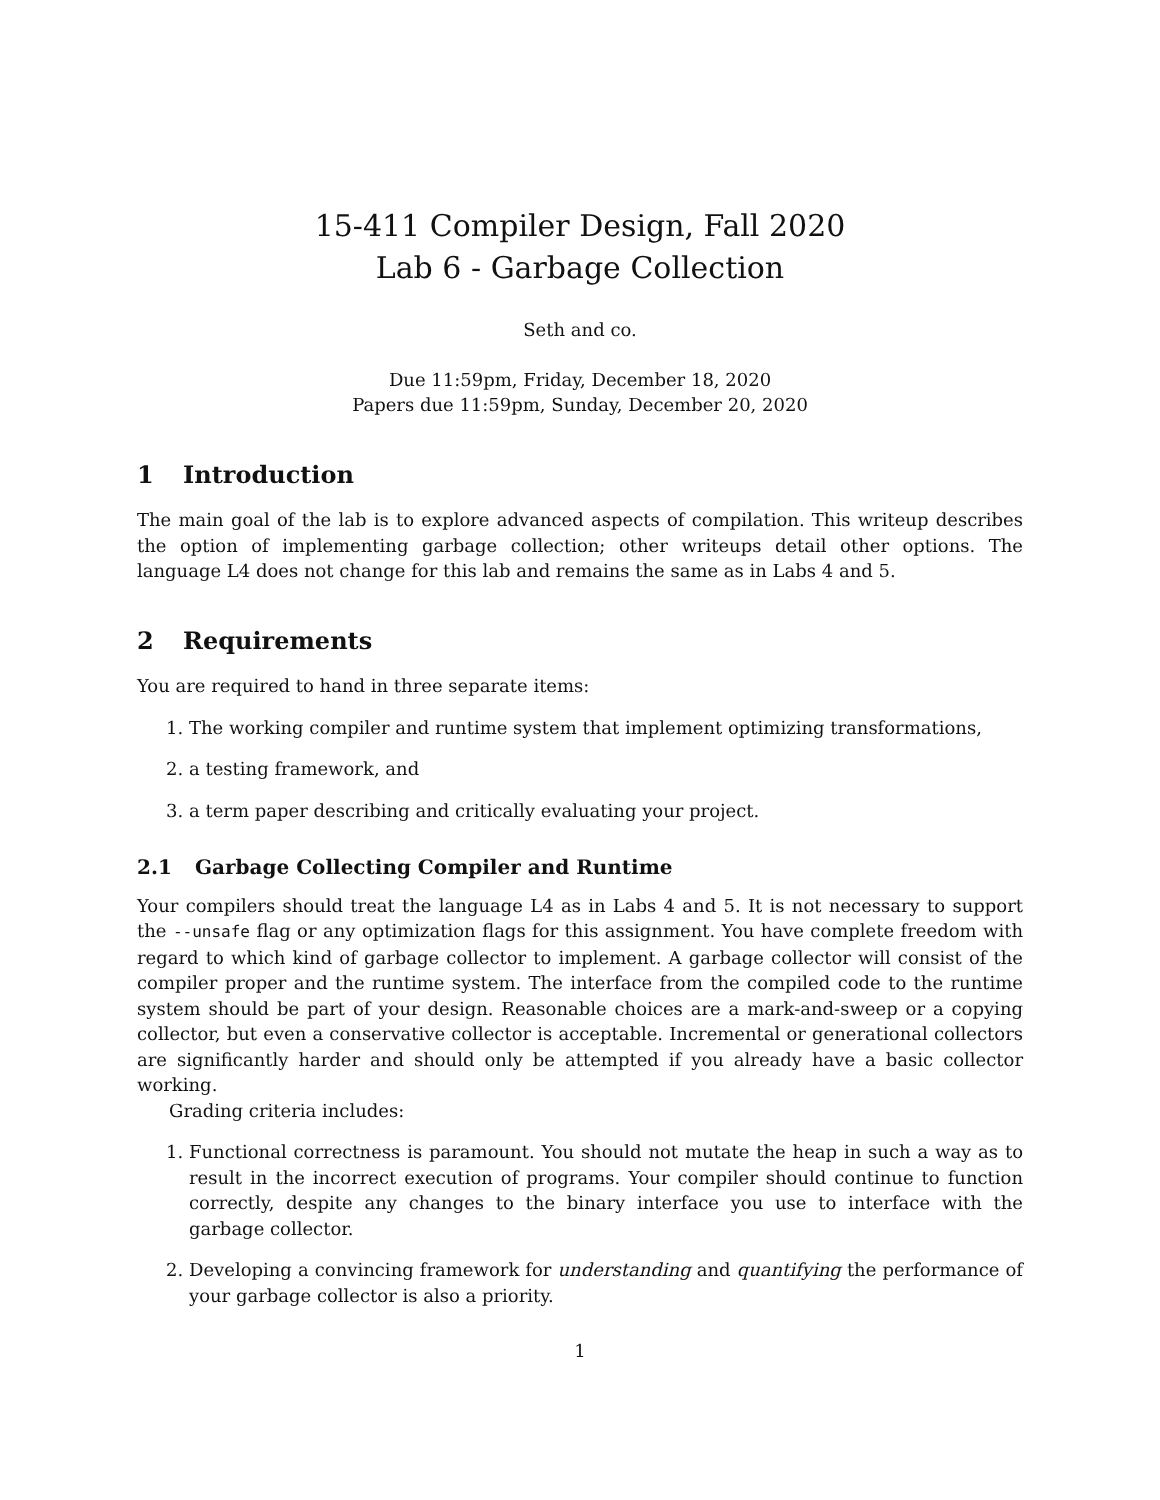15-411 Compiler Design, Fall 2020
Lab 6 - Garbage Collection
Seth and co.
Due 11:59pm, Friday, December 18, 2020
Papers due 11:59pm, Sunday, December 20, 2020
1 Introduction
The main goal of the lab is to explore advanced aspects of compilation. This writeup describes the option of implementing garbage collection; other writeups detail other options. The language L4 does not change for this lab and remains the same as in Labs 4 and 5.
2 Requirements
You are required to hand in three separate items:
1. The working compiler and runtime system that implement optimizing transformations,
2. a testing framework, and
3. a term paper describing and critically evaluating your project.
2.1 Garbage Collecting Compiler and Runtime
Your compilers should treat the language L4 as in Labs 4 and 5. It is not necessary to support the --unsafe flag or any optimization flags for this assignment. You have complete freedom with regard to which kind of garbage collector to implement. A garbage collector will consist of the compiler proper and the runtime system. The interface from the compiled code to the runtime system should be part of your design. Reasonable choices are a mark-and-sweep or a copying collector, but even a conservative collector is acceptable. Incremental or generational collectors are significantly harder and should only be attempted if you already have a basic collector working.
Grading criteria includes:
1. Functional correctness is paramount. You should not mutate the heap in such a way as to result in the incorrect execution of programs. Your compiler should continue to function correctly, despite any changes to the binary interface you use to interface with the garbage collector.
2. Developing a convincing framework for understanding and quantifying the performance of your garbage collector is also a priority.
1